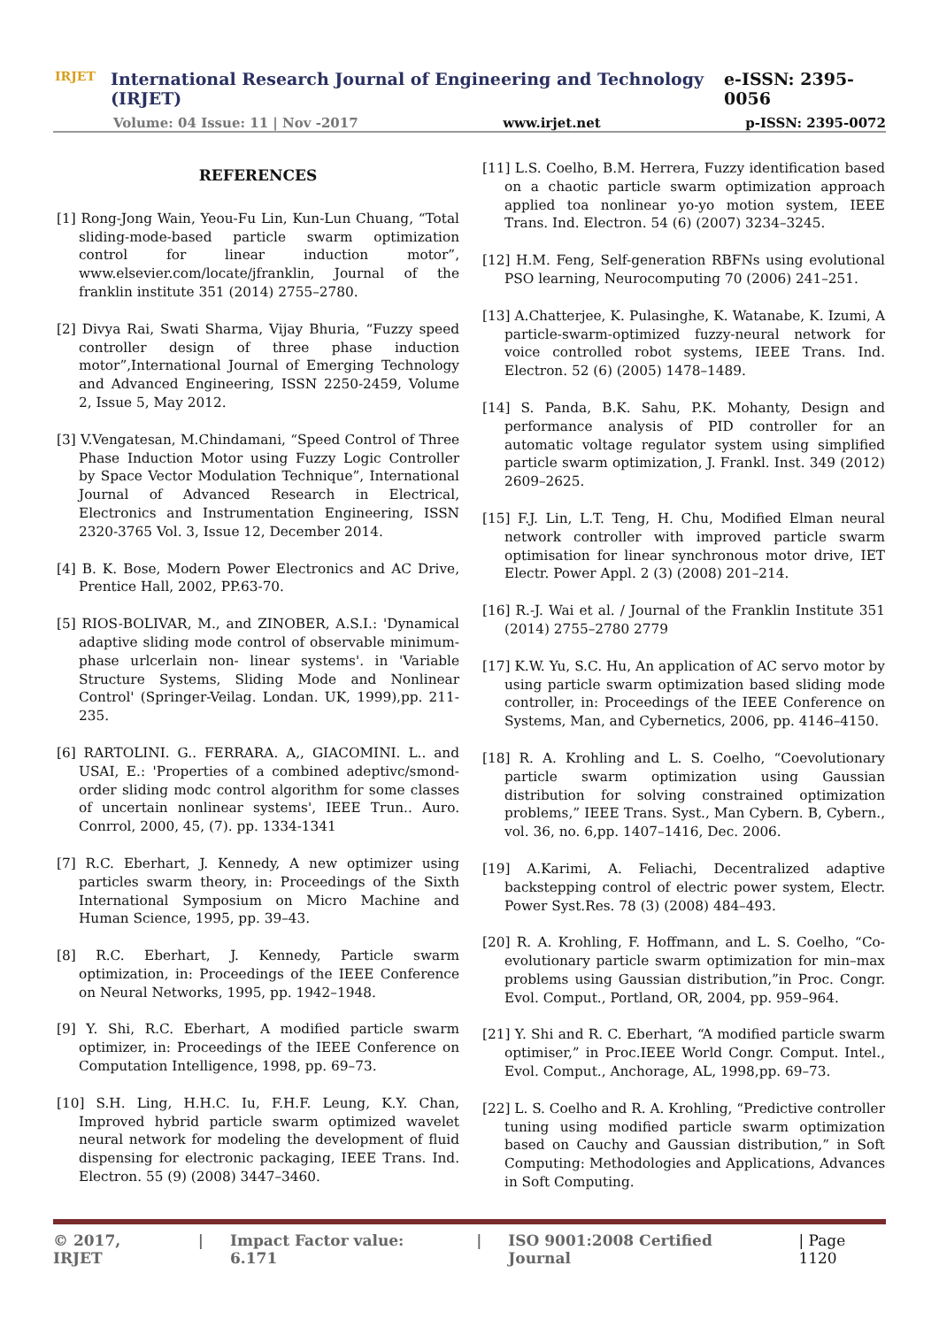IRJET
International Research Journal of Engineering and Technology (IRJET) e-ISSN: 2395-0056
Volume: 04 Issue: 11 | Nov -2017 www.irjet.net p-ISSN: 2395-0072
REFERENCES
[1] Rong-Jong Wain, Yeou-Fu Lin, Kun-Lun Chuang, “Total sliding-mode-based particle swarm optimization control for linear induction motor”, www.elsevier.com/locate/jfranklin, Journal of the franklin institute 351 (2014) 2755–2780.
[2] Divya Rai, Swati Sharma, Vijay Bhuria, “Fuzzy speed controller design of three phase induction motor”,International Journal of Emerging Technology and Advanced Engineering, ISSN 2250-2459, Volume 2, Issue 5, May 2012.
[3] V.Vengatesan, M.Chindamani, “Speed Control of Three Phase Induction Motor using Fuzzy Logic Controller by Space Vector Modulation Technique”, International Journal of Advanced Research in Electrical, Electronics and Instrumentation Engineering, ISSN 2320-3765 Vol. 3, Issue 12, December 2014.
[4] B. K. Bose, Modern Power Electronics and AC Drive, Prentice Hall, 2002, PP.63-70.
[5] RIOS-BOLIVAR, M., and ZINOBER, A.S.I.: 'Dynamical adaptive sliding mode control of observable minimum-phase urlcerlain non- linear systems'. in 'Variable Structure Systems, Sliding Mode and Nonlinear Control' (Springer-Veilag. Londan. UK, 1999),pp. 211-235.
[6] RARTOLINI. G.. FERRARA. A,, GIACOMINI. L.. and USAI, E.: 'Properties of a combined adeptivc/smond-order sliding modc control algorithm for some classes of uncertain nonlinear systems', IEEE Trun.. Auro. Conrrol, 2000, 45, (7). pp. 1334-1341
[7] R.C. Eberhart, J. Kennedy, A new optimizer using particles swarm theory, in: Proceedings of the Sixth International Symposium on Micro Machine and Human Science, 1995, pp. 39–43.
[8] R.C. Eberhart, J. Kennedy, Particle swarm optimization, in: Proceedings of the IEEE Conference on Neural Networks, 1995, pp. 1942–1948.
[9] Y. Shi, R.C. Eberhart, A modified particle swarm optimizer, in: Proceedings of the IEEE Conference on Computation Intelligence, 1998, pp. 69–73.
[10] S.H. Ling, H.H.C. Iu, F.H.F. Leung, K.Y. Chan, Improved hybrid particle swarm optimized wavelet neural network for modeling the development of fluid dispensing for electronic packaging, IEEE Trans. Ind. Electron. 55 (9) (2008) 3447–3460.
[11] L.S. Coelho, B.M. Herrera, Fuzzy identification based on a chaotic particle swarm optimization approach applied toa nonlinear yo-yo motion system, IEEE Trans. Ind. Electron. 54 (6) (2007) 3234–3245.
[12] H.M. Feng, Self-generation RBFNs using evolutional PSO learning, Neurocomputing 70 (2006) 241–251.
[13] A.Chatterjee, K. Pulasinghe, K. Watanabe, K. Izumi, A particle-swarm-optimized fuzzy-neural network for voice controlled robot systems, IEEE Trans. Ind. Electron. 52 (6) (2005) 1478–1489.
[14] S. Panda, B.K. Sahu, P.K. Mohanty, Design and performance analysis of PID controller for an automatic voltage regulator system using simplified particle swarm optimization, J. Frankl. Inst. 349 (2012) 2609–2625.
[15] F.J. Lin, L.T. Teng, H. Chu, Modified Elman neural network controller with improved particle swarm optimisation for linear synchronous motor drive, IET Electr. Power Appl. 2 (3) (2008) 201–214.
[16] R.-J. Wai et al. / Journal of the Franklin Institute 351 (2014) 2755–2780 2779
[17] K.W. Yu, S.C. Hu, An application of AC servo motor by using particle swarm optimization based sliding mode controller, in: Proceedings of the IEEE Conference on Systems, Man, and Cybernetics, 2006, pp. 4146–4150.
[18] R. A. Krohling and L. S. Coelho, “Coevolutionary particle swarm optimization using Gaussian distribution for solving constrained optimization problems,” IEEE Trans. Syst., Man Cybern. B, Cybern., vol. 36, no. 6,pp. 1407–1416, Dec. 2006.
[19] A.Karimi, A. Feliachi, Decentralized adaptive backstepping control of electric power system, Electr. Power Syst.Res. 78 (3) (2008) 484–493.
[20] R. A. Krohling, F. Hoffmann, and L. S. Coelho, “Co-evolutionary particle swarm optimization for min–max problems using Gaussian distribution,”in Proc. Congr. Evol. Comput., Portland, OR, 2004, pp. 959–964.
[21] Y. Shi and R. C. Eberhart, “A modified particle swarm optimiser,” in Proc.IEEE World Congr. Comput. Intel., Evol. Comput., Anchorage, AL, 1998,pp. 69–73.
[22] L. S. Coelho and R. A. Krohling, “Predictive controller tuning using modified particle swarm optimization based on Cauchy and Gaussian distribution,” in Soft Computing: Methodologies and Applications, Advances in Soft Computing.
© 2017, IRJET | Impact Factor value: 6.171 | ISO 9001:2008 Certified Journal | Page 1120